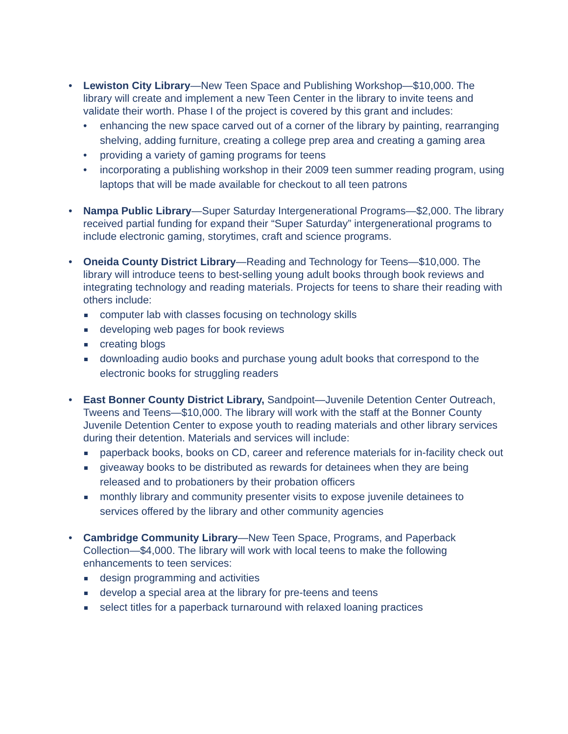• Lewiston City Library—New Teen Space and Publishing Workshop—$10,000. The library will create and implement a new Teen Center in the library to invite teens and validate their worth. Phase I of the project is covered by this grant and includes:
• enhancing the new space carved out of a corner of the library by painting, rearranging shelving, adding furniture, creating a college prep area and creating a gaming area
• providing a variety of gaming programs for teens
• incorporating a publishing workshop in their 2009 teen summer reading program, using laptops that will be made available for checkout to all teen patrons
• Nampa Public Library—Super Saturday Intergenerational Programs—$2,000. The library received partial funding for expand their “Super Saturday” intergenerational programs to include electronic gaming, storytimes, craft and science programs.
• Oneida County District Library—Reading and Technology for Teens—$10,000. The library will introduce teens to best-selling young adult books through book reviews and integrating technology and reading materials. Projects for teens to share their reading with others include:
computer lab with classes focusing on technology skills
developing web pages for book reviews
creating blogs
downloading audio books and purchase young adult books that correspond to the electronic books for struggling readers
• East Bonner County District Library, Sandpoint—Juvenile Detention Center Outreach, Tweens and Teens—$10,000. The library will work with the staff at the Bonner County Juvenile Detention Center to expose youth to reading materials and other library services during their detention. Materials and services will include:
paperback books, books on CD, career and reference materials for in-facility check out
giveaway books to be distributed as rewards for detainees when they are being released and to probationers by their probation officers
monthly library and community presenter visits to expose juvenile detainees to services offered by the library and other community agencies
• Cambridge Community Library—New Teen Space, Programs, and Paperback Collection—$4,000. The library will work with local teens to make the following enhancements to teen services:
design programming and activities
develop a special area at the library for pre-teens and teens
select titles for a paperback turnaround with relaxed loaning practices